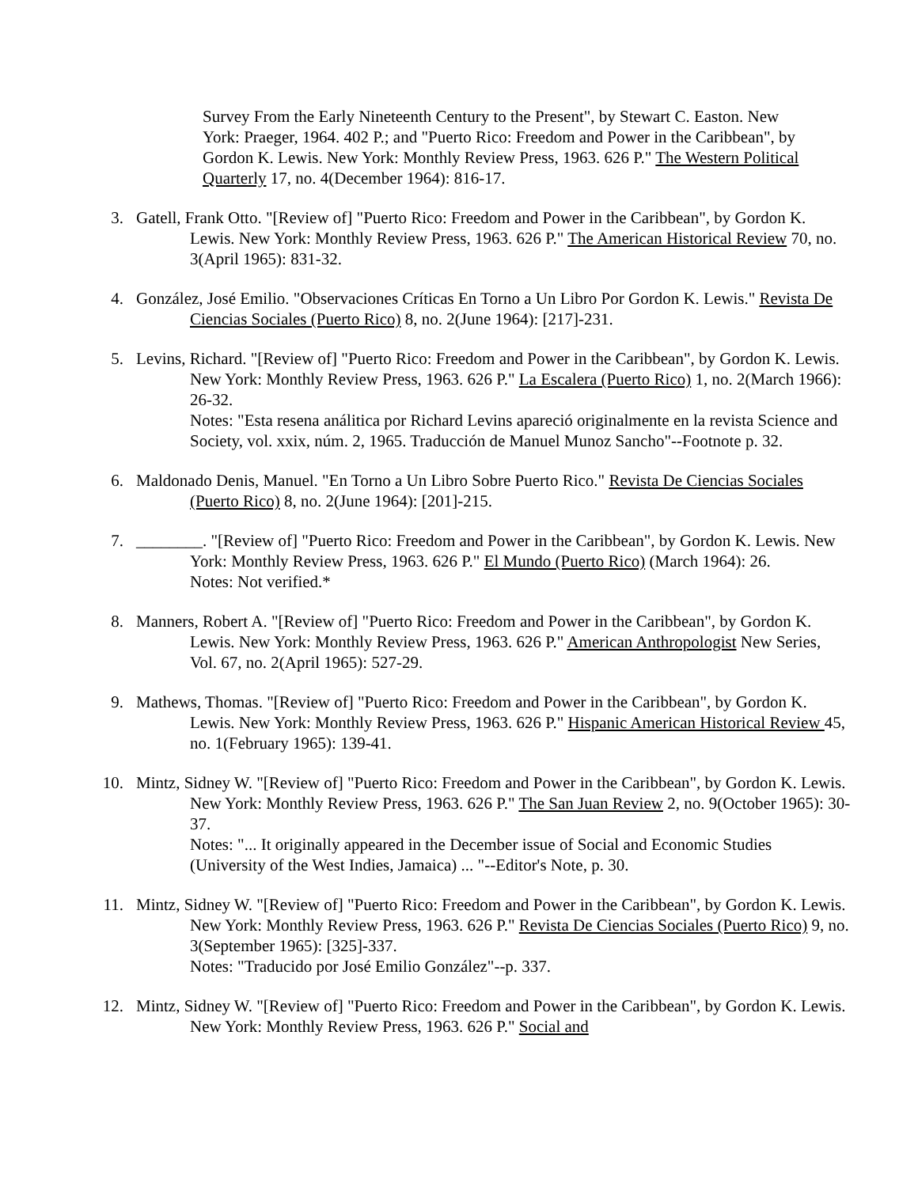Survey From the Early Nineteenth Century to the Present", by Stewart C. Easton. New York: Praeger, 1964. 402 P.; and "Puerto Rico: Freedom and Power in the Caribbean", by Gordon K. Lewis. New York: Monthly Review Press, 1963. 626 P." The Western Political Quarterly 17, no. 4(December 1964): 816-17.
3. Gatell, Frank Otto. "[Review of] "Puerto Rico: Freedom and Power in the Caribbean", by Gordon K. Lewis. New York: Monthly Review Press, 1963. 626 P." The American Historical Review 70, no. 3(April 1965): 831-32.
4. González, José Emilio. "Observaciones Críticas En Torno a Un Libro Por Gordon K. Lewis." Revista De Ciencias Sociales (Puerto Rico) 8, no. 2(June 1964): [217]-231.
5. Levins, Richard. "[Review of] "Puerto Rico: Freedom and Power in the Caribbean", by Gordon K. Lewis. New York: Monthly Review Press, 1963. 626 P." La Escalera (Puerto Rico) 1, no. 2(March 1966): 26-32.
Notes: "Esta resena análitica por Richard Levins apareció originalmente en la revista Science and Society, vol. xxix, núm. 2, 1965. Traducción de Manuel Munoz Sancho"--Footnote p. 32.
6. Maldonado Denis, Manuel. "En Torno a Un Libro Sobre Puerto Rico." Revista De Ciencias Sociales (Puerto Rico) 8, no. 2(June 1964): [201]-215.
7. ________. "[Review of] "Puerto Rico: Freedom and Power in the Caribbean", by Gordon K. Lewis. New York: Monthly Review Press, 1963. 626 P." El Mundo (Puerto Rico) (March 1964): 26.
Notes: Not verified.*
8. Manners, Robert A. "[Review of] "Puerto Rico: Freedom and Power in the Caribbean", by Gordon K. Lewis. New York: Monthly Review Press, 1963. 626 P." American Anthropologist New Series, Vol. 67, no. 2(April 1965): 527-29.
9. Mathews, Thomas. "[Review of] "Puerto Rico: Freedom and Power in the Caribbean", by Gordon K. Lewis. New York: Monthly Review Press, 1963. 626 P." Hispanic American Historical Review 45, no. 1(February 1965): 139-41.
10. Mintz, Sidney W. "[Review of] "Puerto Rico: Freedom and Power in the Caribbean", by Gordon K. Lewis. New York: Monthly Review Press, 1963. 626 P." The San Juan Review 2, no. 9(October 1965): 30-37.
Notes: "... It originally appeared in the December issue of Social and Economic Studies (University of the West Indies, Jamaica) ... "--Editor's Note, p. 30.
11. Mintz, Sidney W. "[Review of] "Puerto Rico: Freedom and Power in the Caribbean", by Gordon K. Lewis. New York: Monthly Review Press, 1963. 626 P." Revista De Ciencias Sociales (Puerto Rico) 9, no. 3(September 1965): [325]-337.
Notes: "Traducido por José Emilio González"--p. 337.
12. Mintz, Sidney W. "[Review of] "Puerto Rico: Freedom and Power in the Caribbean", by Gordon K. Lewis. New York: Monthly Review Press, 1963. 626 P." Social and